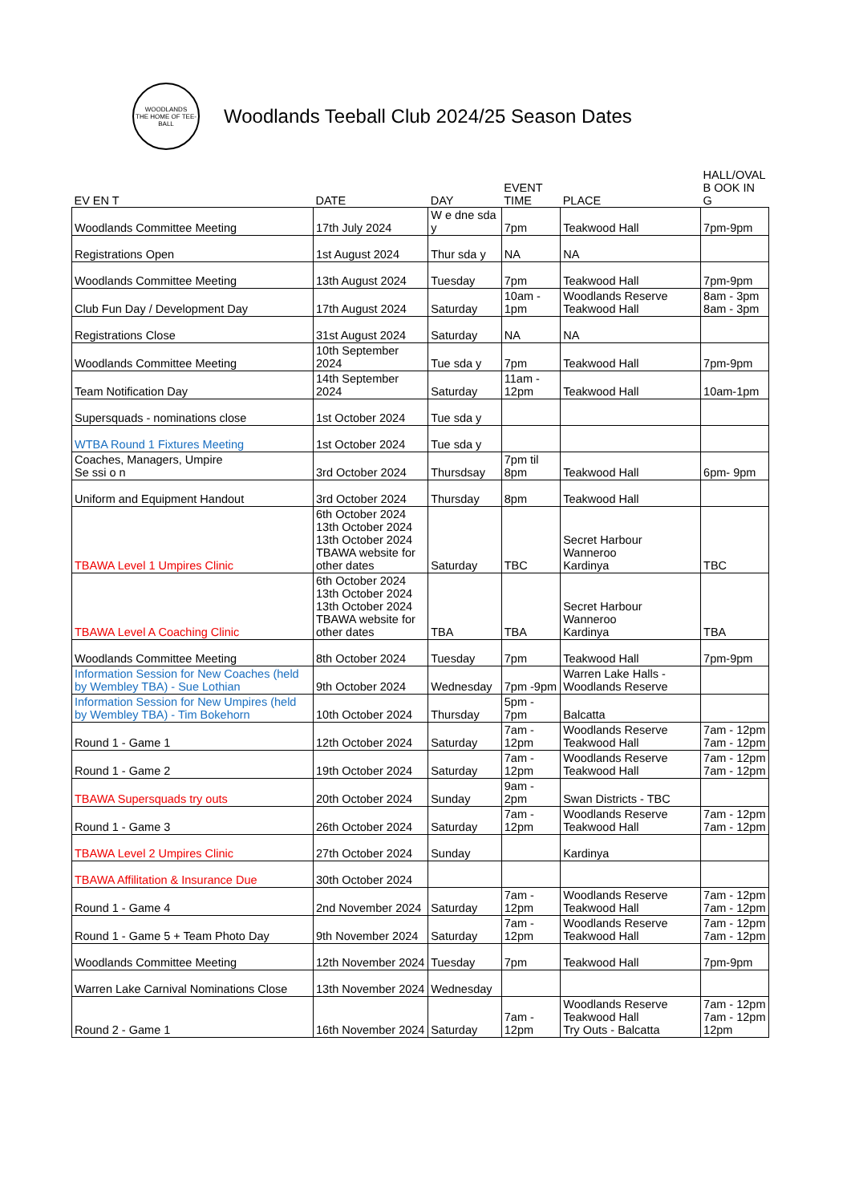WOODLANDS
THE HOME OF TEE-BALL
Woodlands Teeball Club 2024/25 Season Dates
| EV EN T | DATE | DAY | EVENT TIME | PLACE | HALL/OVAL B OOK IN G |
| --- | --- | --- | --- | --- | --- |
| Woodlands Committee Meeting | 17th July 2024 | W e dne sda y | 7pm | Teakwood Hall | 7pm-9pm |
| Registrations Open | 1st August 2024 | Thur sda y | NA | NA | |
| Woodlands Committee Meeting | 13th August 2024 | Tuesday | 7pm | Teakwood Hall | 7pm-9pm |
| Club Fun Day / Development Day | 17th August 2024 | Saturday | 10am - 1pm | Woodlands Reserve Teakwood Hall | 8am - 3pm 8am - 3pm |
| Registrations Close | 31st August 2024 | Saturday | NA | NA | |
| Woodlands Committee Meeting | 10th September 2024 | Tue sda y | 7pm | Teakwood Hall | 7pm-9pm |
| Team Notification Day | 14th September 2024 | Saturday | 11am - 12pm | Teakwood Hall | 10am-1pm |
| Supersquads - nominations close | 1st October 2024 | Tue sda y | | | |
| WTBA Round 1 Fixtures Meeting | 1st October 2024 | Tue sda y | | | |
| Coaches, Managers, Umpire Se ssi o n | 3rd October 2024 | Thursdsay | 7pm til 8pm | Teakwood Hall | 6pm- 9pm |
| Uniform and Equipment Handout | 3rd October 2024 | Thursday | 8pm | Teakwood Hall | |
| TBAWA Level 1 Umpires Clinic | 6th October 2024 13th October 2024 13th October 2024 TBAWA website for other dates | Saturday | TBC | Secret Harbour Wanneroo Kardinya | TBC |
| TBAWA Level A Coaching Clinic | 6th October 2024 13th October 2024 13th October 2024 TBAWA website for other dates | TBA | TBA | Secret Harbour Wanneroo Kardinya | TBA |
| Woodlands Committee Meeting | 8th October 2024 | Tuesday | 7pm | Teakwood Hall | 7pm-9pm |
| Information Session for New Coaches (held by Wembley TBA) - Sue Lothian | 9th October 2024 | Wednesday | 7pm -9pm | Warren Lake Halls - Woodlands Reserve | |
| Information Session for New Umpires (held by Wembley TBA) - Tim Bokehorn | 10th October 2024 | Thursday | 5pm - 7pm | Balcatta | |
| Round 1 - Game 1 | 12th October 2024 | Saturday | 7am - 12pm | Woodlands Reserve Teakwood Hall | 7am - 12pm 7am - 12pm |
| Round 1 - Game 2 | 19th October 2024 | Saturday | 7am - 12pm | Woodlands Reserve Teakwood Hall | 7am - 12pm 7am - 12pm |
| TBAWA Supersquads try outs | 20th October 2024 | Sunday | 9am - 2pm | Swan Districts - TBC | |
| Round 1 - Game 3 | 26th October 2024 | Saturday | 7am - 12pm | Woodlands Reserve Teakwood Hall | 7am - 12pm 7am - 12pm |
| TBAWA Level 2 Umpires Clinic | 27th October 2024 | Sunday | | Kardinya | |
| TBAWA Affilitation & Insurance Due | 30th October 2024 | | | | |
| Round 1 - Game 4 | 2nd November 2024 | Saturday | 7am - 12pm | Woodlands Reserve Teakwood Hall | 7am - 12pm 7am - 12pm |
| Round 1 - Game 5 + Team Photo Day | 9th November 2024 | Saturday | 7am - 12pm | Woodlands Reserve Teakwood Hall | 7am - 12pm 7am - 12pm |
| Woodlands Committee Meeting | 12th November 2024 | Tuesday | 7pm | Teakwood Hall | 7pm-9pm |
| Warren Lake Carnival Nominations Close | 13th November 2024 | Wednesday | | | |
| Round 2 - Game 1 | 16th November 2024 | Saturday | 7am - 12pm | Woodlands Reserve Teakwood Hall Try Outs - Balcatta | 7am - 12pm 7am - 12pm 12pm |